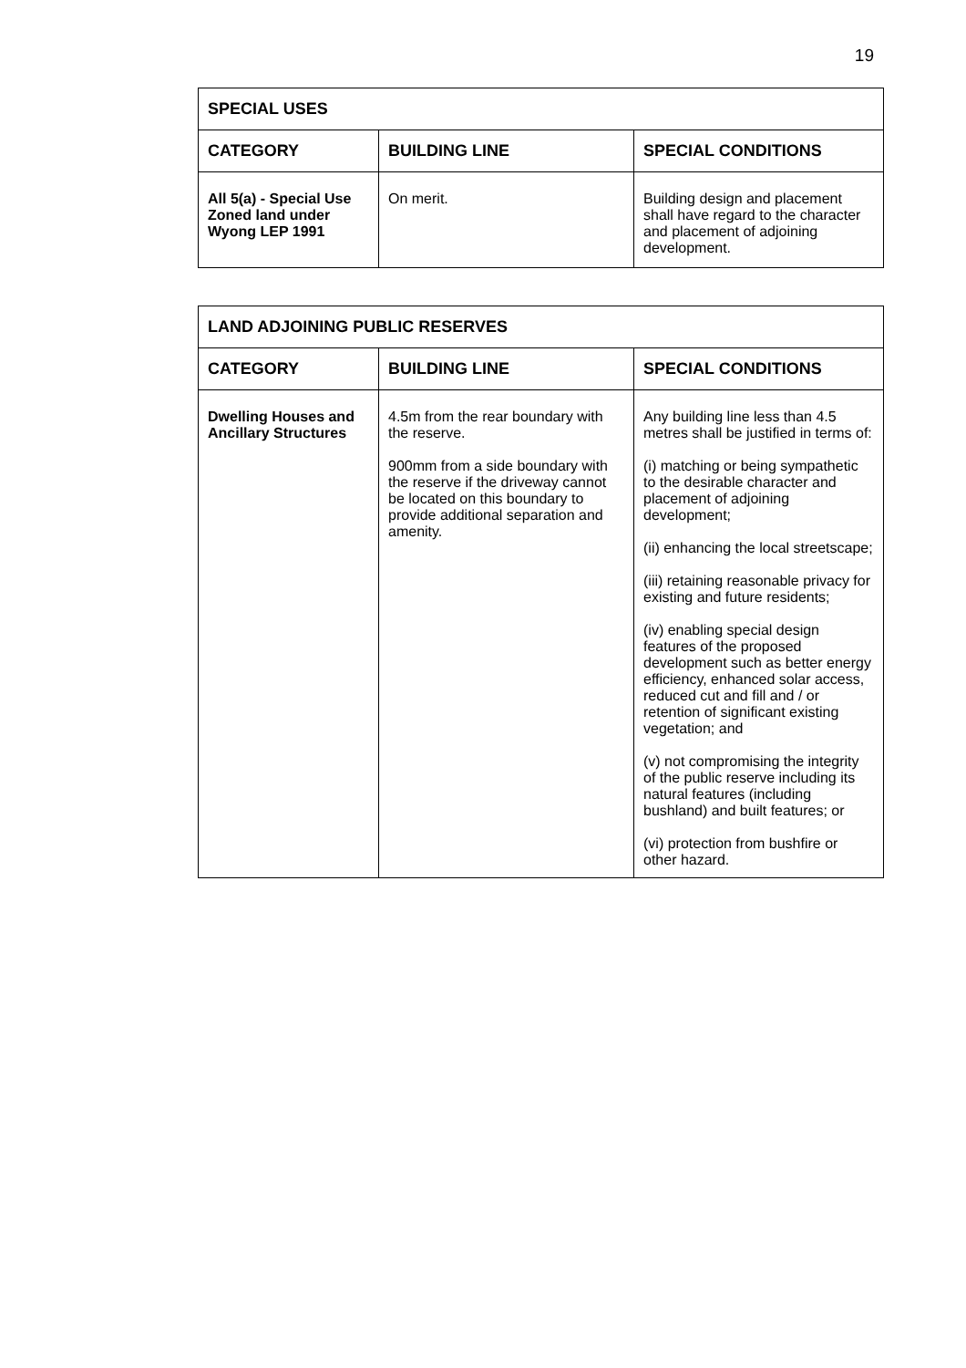19
| SPECIAL USES | | |
| --- | --- | --- |
| CATEGORY | BUILDING LINE | SPECIAL CONDITIONS |
| All 5(a) - Special Use Zoned land under Wyong LEP 1991 | On merit. | Building design and placement shall have regard to the character and placement of adjoining development. |
| LAND ADJOINING PUBLIC RESERVES | | |
| --- | --- | --- |
| CATEGORY | BUILDING LINE | SPECIAL CONDITIONS |
| Dwelling Houses and Ancillary Structures | 4.5m from the rear boundary with the reserve. 900mm from a side boundary with the reserve if the driveway cannot be located on this boundary to provide additional separation and amenity. | Any building line less than 4.5 metres shall be justified in terms of: (i) matching or being sympathetic to the desirable character and placement of adjoining development; (ii) enhancing the local streetscape; (iii) retaining reasonable privacy for existing and future residents; (iv) enabling special design features of the proposed development such as better energy efficiency, enhanced solar access, reduced cut and fill and / or retention of significant existing vegetation; and (v) not compromising the integrity of the public reserve including its natural features (including bushland) and built features; or (vi) protection from bushfire or other hazard. |